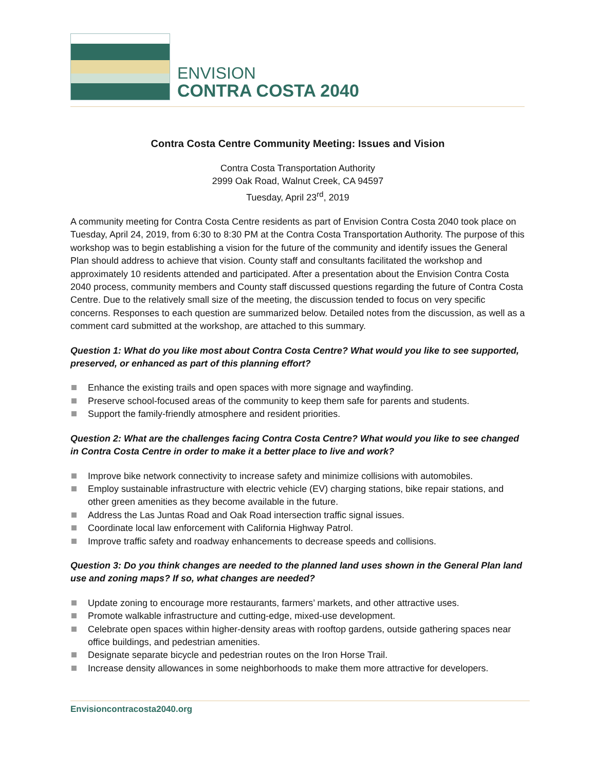ENVISION
CONTRA COSTA 2040
Contra Costa Centre Community Meeting: Issues and Vision
Contra Costa Transportation Authority
2999 Oak Road, Walnut Creek, CA 94597
Tuesday, April 23<sup>rd</sup>, 2019
A community meeting for Contra Costa Centre residents as part of Envision Contra Costa 2040 took place on Tuesday, April 24, 2019, from 6:30 to 8:30 PM at the Contra Costa Transportation Authority. The purpose of this workshop was to begin establishing a vision for the future of the community and identify issues the General Plan should address to achieve that vision. County staff and consultants facilitated the workshop and approximately 10 residents attended and participated. After a presentation about the Envision Contra Costa 2040 process, community members and County staff discussed questions regarding the future of Contra Costa Centre. Due to the relatively small size of the meeting, the discussion tended to focus on very specific concerns. Responses to each question are summarized below. Detailed notes from the discussion, as well as a comment card submitted at the workshop, are attached to this summary.
Question 1: What do you like most about Contra Costa Centre? What would you like to see supported, preserved, or enhanced as part of this planning effort?
Enhance the existing trails and open spaces with more signage and wayfinding.
Preserve school-focused areas of the community to keep them safe for parents and students.
Support the family-friendly atmosphere and resident priorities.
Question 2: What are the challenges facing Contra Costa Centre? What would you like to see changed in Contra Costa Centre in order to make it a better place to live and work?
Improve bike network connectivity to increase safety and minimize collisions with automobiles.
Employ sustainable infrastructure with electric vehicle (EV) charging stations, bike repair stations, and other green amenities as they become available in the future.
Address the Las Juntas Road and Oak Road intersection traffic signal issues.
Coordinate local law enforcement with California Highway Patrol.
Improve traffic safety and roadway enhancements to decrease speeds and collisions.
Question 3: Do you think changes are needed to the planned land uses shown in the General Plan land use and zoning maps? If so, what changes are needed?
Update zoning to encourage more restaurants, farmers’ markets, and other attractive uses.
Promote walkable infrastructure and cutting-edge, mixed-use development.
Celebrate open spaces within higher-density areas with rooftop gardens, outside gathering spaces near office buildings, and pedestrian amenities.
Designate separate bicycle and pedestrian routes on the Iron Horse Trail.
Increase density allowances in some neighborhoods to make them more attractive for developers.
Envisioncontracosta2040.org